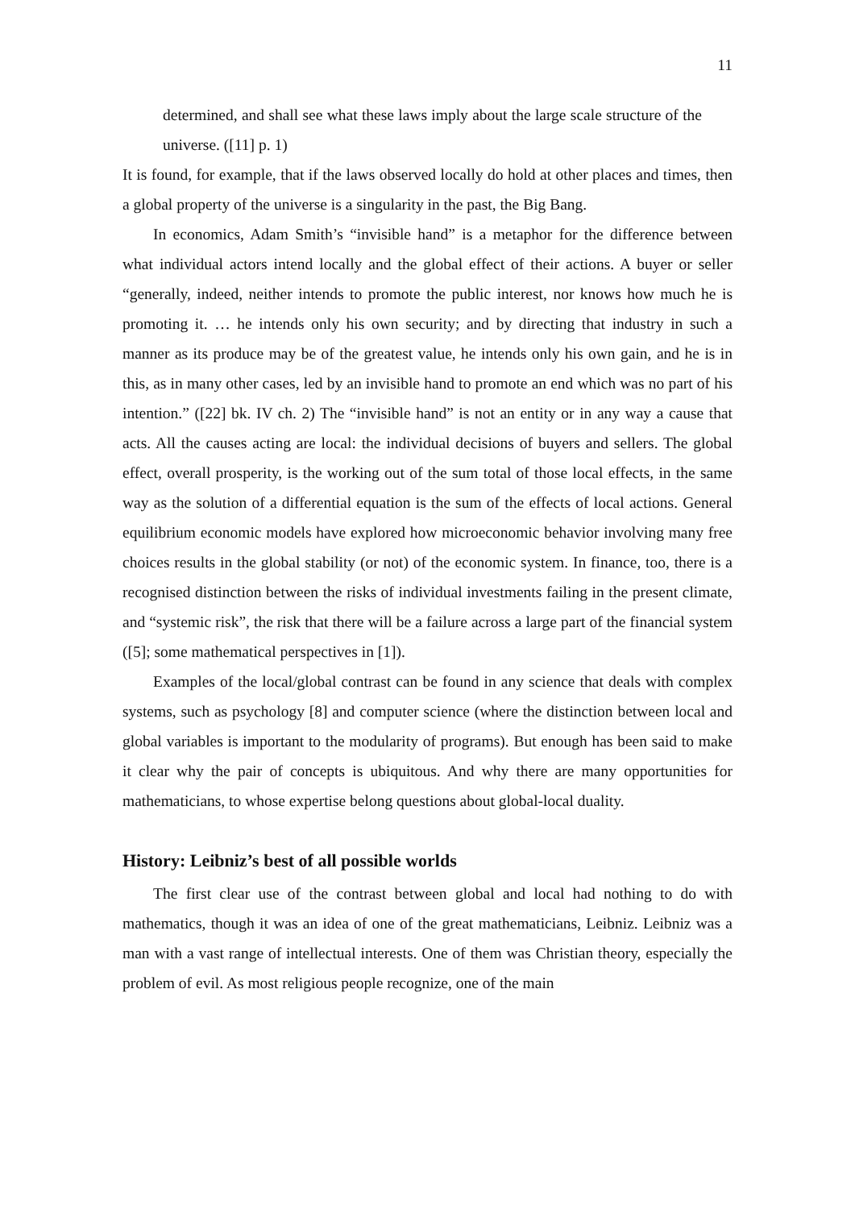11
determined, and shall see what these laws imply about the large scale structure of the universe. ([11] p. 1)
It is found, for example, that if the laws observed locally do hold at other places and times, then a global property of the universe is a singularity in the past, the Big Bang.
In economics, Adam Smith’s “invisible hand” is a metaphor for the difference between what individual actors intend locally and the global effect of their actions. A buyer or seller “generally, indeed, neither intends to promote the public interest, nor knows how much he is promoting it. … he intends only his own security; and by directing that industry in such a manner as its produce may be of the greatest value, he intends only his own gain, and he is in this, as in many other cases, led by an invisible hand to promote an end which was no part of his intention.” ([22] bk. IV ch. 2) The “invisible hand” is not an entity or in any way a cause that acts. All the causes acting are local: the individual decisions of buyers and sellers. The global effect, overall prosperity, is the working out of the sum total of those local effects, in the same way as the solution of a differential equation is the sum of the effects of local actions. General equilibrium economic models have explored how microeconomic behavior involving many free choices results in the global stability (or not) of the economic system. In finance, too, there is a recognised distinction between the risks of individual investments failing in the present climate, and “systemic risk”, the risk that there will be a failure across a large part of the financial system ([5]; some mathematical perspectives in [1]).
Examples of the local/global contrast can be found in any science that deals with complex systems, such as psychology [8] and computer science (where the distinction between local and global variables is important to the modularity of programs). But enough has been said to make it clear why the pair of concepts is ubiquitous. And why there are many opportunities for mathematicians, to whose expertise belong questions about global-local duality.
History: Leibniz’s best of all possible worlds
The first clear use of the contrast between global and local had nothing to do with mathematics, though it was an idea of one of the great mathematicians, Leibniz. Leibniz was a man with a vast range of intellectual interests. One of them was Christian theory, especially the problem of evil. As most religious people recognize, one of the main